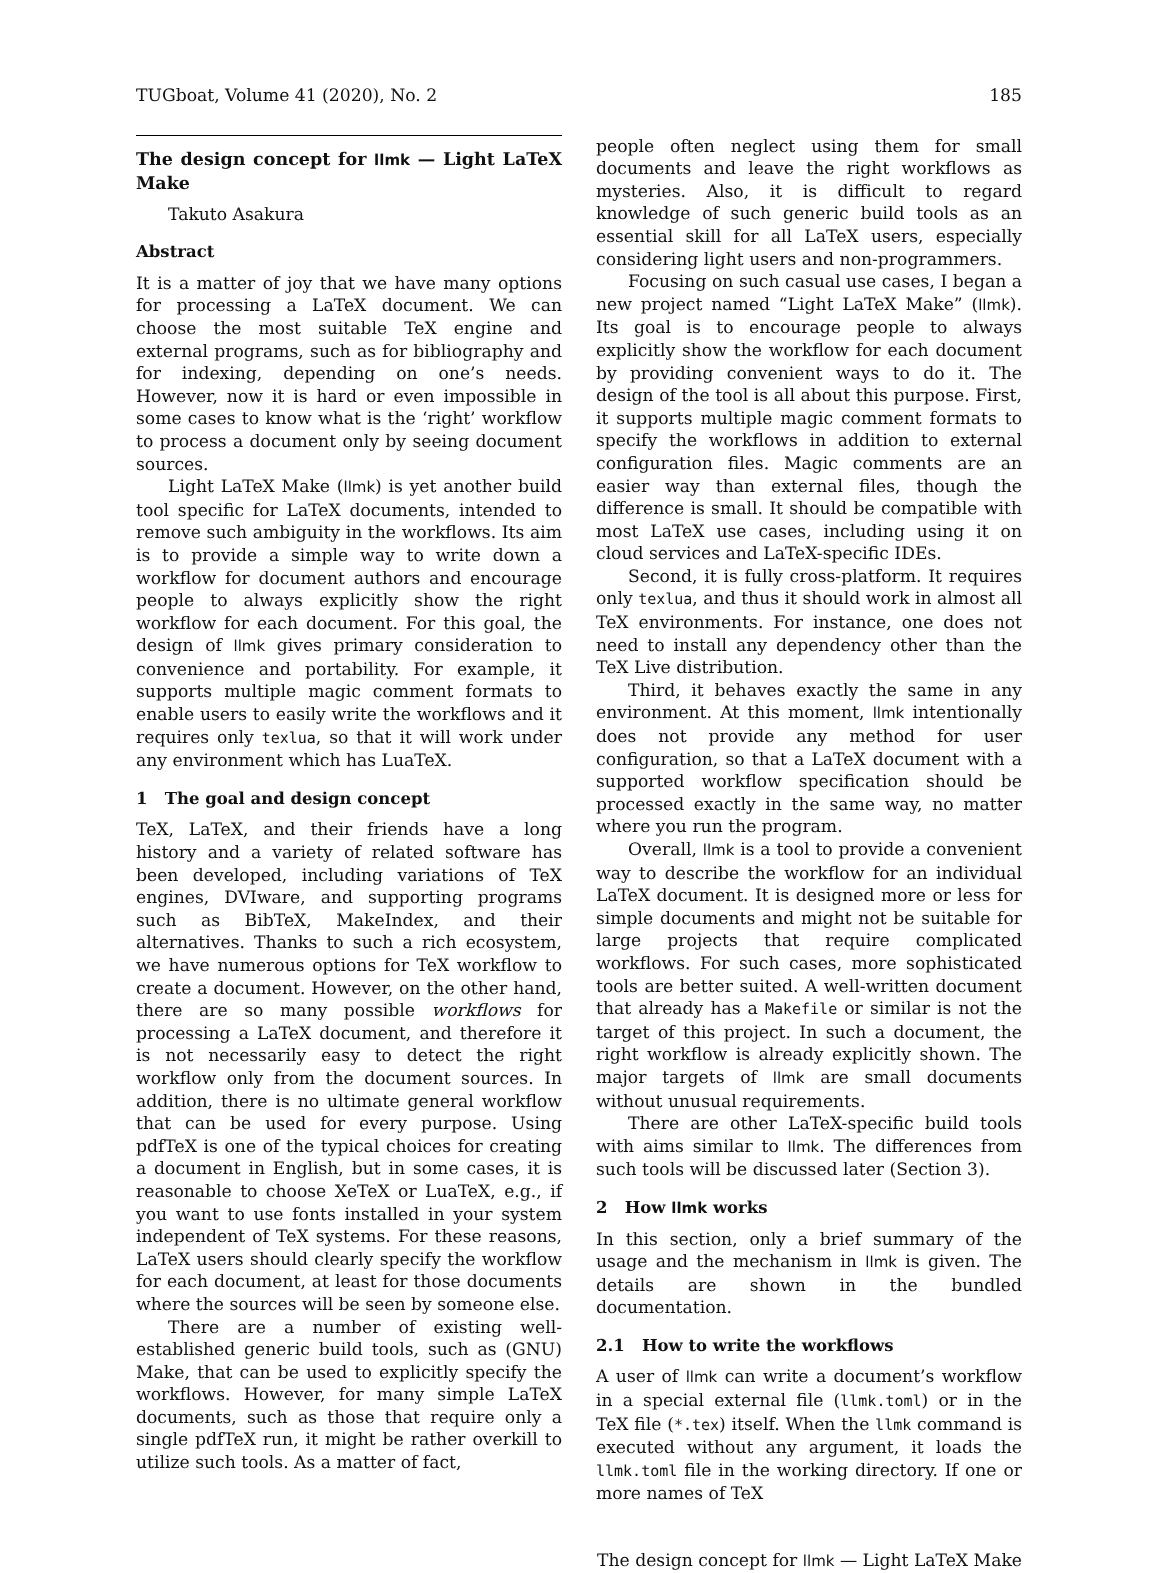TUGboat, Volume 41 (2020), No. 2 185
The design concept for llmk — Light LaTeX Make
Takuto Asakura
Abstract
It is a matter of joy that we have many options for processing a LaTeX document. We can choose the most suitable TeX engine and external programs, such as for bibliography and for indexing, depending on one’s needs. However, now it is hard or even impossible in some cases to know what is the ‘right’ workflow to process a document only by seeing document sources.
Light LaTeX Make (llmk) is yet another build tool specific for LaTeX documents, intended to remove such ambiguity in the workflows. Its aim is to provide a simple way to write down a workflow for document authors and encourage people to always explicitly show the right workflow for each document. For this goal, the design of llmk gives primary consideration to convenience and portability. For example, it supports multiple magic comment formats to enable users to easily write the workflows and it requires only texlua, so that it will work under any environment which has LuaTeX.
1 The goal and design concept
TeX, LaTeX, and their friends have a long history and a variety of related software has been developed, including variations of TeX engines, DVIware, and supporting programs such as BibTeX, MakeIndex, and their alternatives. Thanks to such a rich ecosystem, we have numerous options for TeX workflow to create a document. However, on the other hand, there are so many possible workflows for processing a LaTeX document, and therefore it is not necessarily easy to detect the right workflow only from the document sources. In addition, there is no ultimate general workflow that can be used for every purpose. Using pdfTeX is one of the typical choices for creating a document in English, but in some cases, it is reasonable to choose XeTeX or LuaTeX, e.g., if you want to use fonts installed in your system independent of TeX systems. For these reasons, LaTeX users should clearly specify the workflow for each document, at least for those documents where the sources will be seen by someone else.
There are a number of existing well-established generic build tools, such as (GNU) Make, that can be used to explicitly specify the workflows. However, for many simple LaTeX documents, such as those that require only a single pdfTeX run, it might be rather overkill to utilize such tools. As a matter of fact,
people often neglect using them for small documents and leave the right workflows as mysteries. Also, it is difficult to regard knowledge of such generic build tools as an essential skill for all LaTeX users, especially considering light users and non-programmers.
Focusing on such casual use cases, I began a new project named “Light LaTeX Make” (llmk). Its goal is to encourage people to always explicitly show the workflow for each document by providing convenient ways to do it. The design of the tool is all about this purpose. First, it supports multiple magic comment formats to specify the workflows in addition to external configuration files. Magic comments are an easier way than external files, though the difference is small. It should be compatible with most LaTeX use cases, including using it on cloud services and LaTeX-specific IDEs.
Second, it is fully cross-platform. It requires only texlua, and thus it should work in almost all TeX environments. For instance, one does not need to install any dependency other than the TeX Live distribution.
Third, it behaves exactly the same in any environment. At this moment, llmk intentionally does not provide any method for user configuration, so that a LaTeX document with a supported workflow specification should be processed exactly in the same way, no matter where you run the program.
Overall, llmk is a tool to provide a convenient way to describe the workflow for an individual LaTeX document. It is designed more or less for simple documents and might not be suitable for large projects that require complicated workflows. For such cases, more sophisticated tools are better suited. A well-written document that already has a Makefile or similar is not the target of this project. In such a document, the right workflow is already explicitly shown. The major targets of llmk are small documents without unusual requirements.
There are other LaTeX-specific build tools with aims similar to llmk. The differences from such tools will be discussed later (Section 3).
2 How llmk works
In this section, only a brief summary of the usage and the mechanism in llmk is given. The details are shown in the bundled documentation.
2.1 How to write the workflows
A user of llmk can write a document’s workflow in a special external file (llmk.toml) or in the TeX file (*.tex) itself. When the llmk command is executed without any argument, it loads the llmk.toml file in the working directory. If one or more names of TeX
The design concept for llmk — Light LaTeX Make